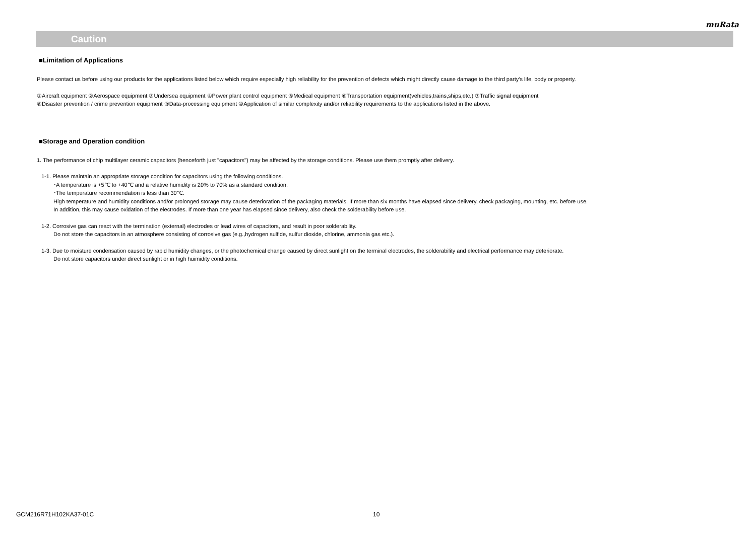muRata
Caution
■Limitation of Applications
Please contact us before using our products for the applications listed below which require especially high reliability for the prevention of defects which might directly cause damage to the third party's life, body or property.
①Aircraft equipment ②Aerospace equipment ③Undersea equipment ④Power plant control equipment ⑤Medical equipment ⑥Transportation equipment(vehicles,trains,ships,etc.) ⑦Traffic signal equipment
⑧Disaster prevention / crime prevention equipment ⑨Data-processing equipment ⑩Application of similar complexity and/or reliability requirements to the applications listed in the above.
■Storage and Operation condition
1. The performance of chip multilayer ceramic capacitors (henceforth just "capacitors") may be affected by the storage conditions. Please use them promptly after delivery.
1-1. Please maintain an appropriate storage condition for capacitors using the following conditions.
･A temperature is +5℃ to +40℃ and a relative humidity is 20% to 70% as a standard condition.
･The temperature recommendation is less than 30℃.
High temperature and humidity conditions and/or prolonged storage may cause deterioration of the packaging materials. If more than six months have elapsed since delivery, check packaging, mounting, etc. before use.
In addition, this may cause oxidation of the electrodes. If more than one year has elapsed since delivery, also check the solderability before use.
1-2. Corrosive gas can react with the termination (external) electrodes or lead wires of capacitors, and result in poor solderability.
Do not store the capacitors in an atmosphere consisting of corrosive gas (e.g.,hydrogen sulfide, sulfur dioxide, chlorine, ammonia gas etc.).
1-3. Due to moisture condensation caused by rapid humidity changes, or the photochemical change caused by direct sunlight on the terminal electrodes, the solderability and electrical performance may deteriorate.
Do not store capacitors under direct sunlight or in high huimidity conditions.
GCM216R71H102KA37-01C 10